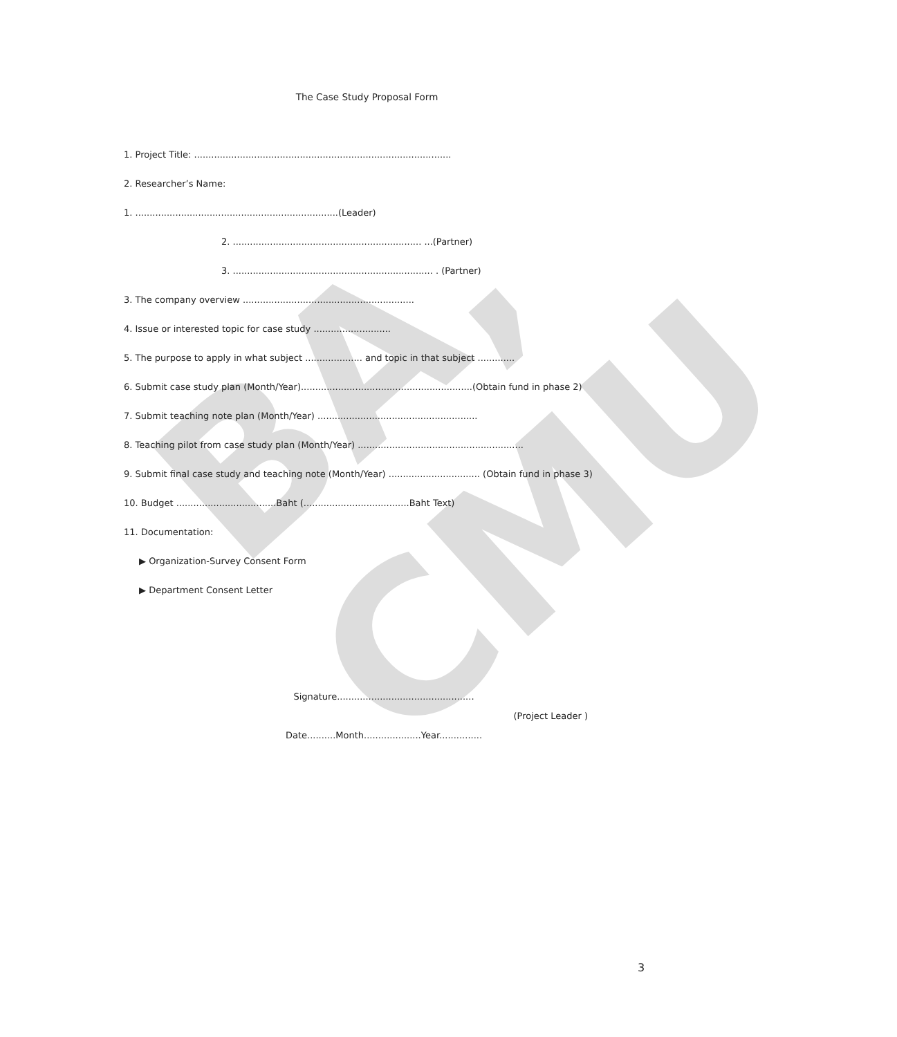BA, CMU
The Case Study Proposal Form
1. Project Title: ..........................................................................................
2. Researcher’s Name:
1. .......................................................................(Leader)
2. .................................................................. ...(Partner)
3. ...................................................................... . (Partner)
3. The company overview ............................................................
4. Issue or interested topic for case study ...........................
5. The purpose to apply in what subject .................... and topic in that subject .............
6. Submit case study plan (Month/Year)............................................................(Obtain fund in phase 2)
7. Submit teaching note plan (Month/Year) ........................................................
8. Teaching pilot from case study plan (Month/Year) ..........................................................
9. Submit final case study and teaching note (Month/Year) ................................ (Obtain fund in phase 3)
10. Budget ...................................Baht (.....................................Baht Text)
11. Documentation:
▶ Organization-Survey Consent Form
▶ Department Consent Letter
Signature................................................
(Project Leader )
Date..........Month....................Year...............
3